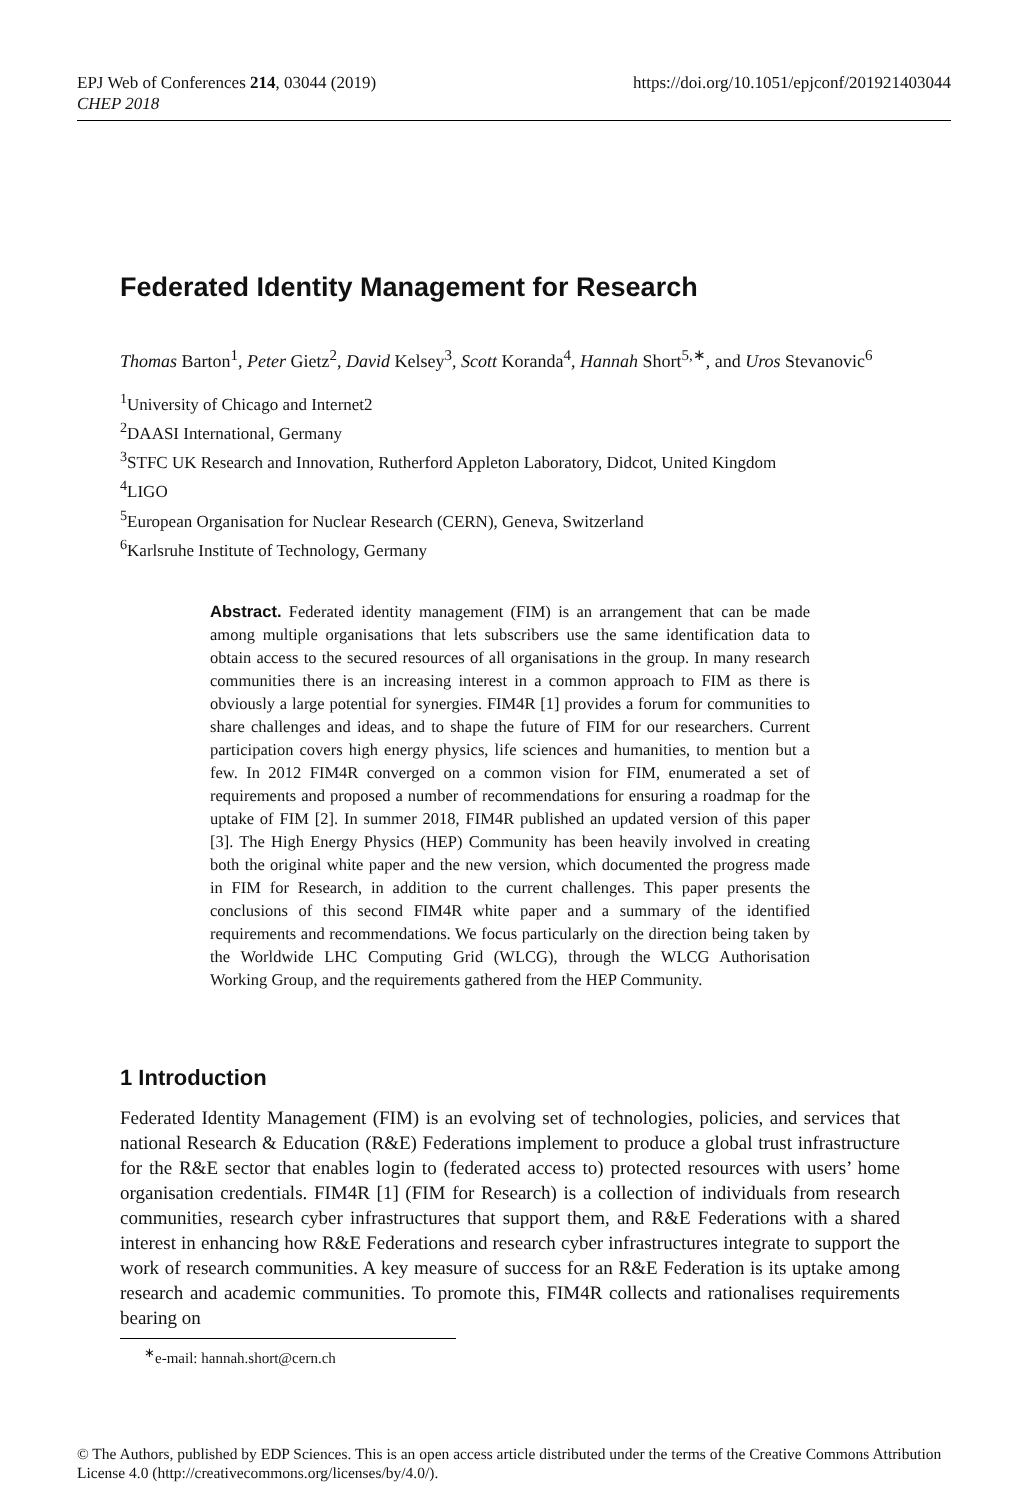EPJ Web of Conferences 214, 03044 (2019)
CHEP 2018
https://doi.org/10.1051/epjconf/201921403044
Federated Identity Management for Research
Thomas Barton<sup>1</sup>, Peter Gietz<sup>2</sup>, David Kelsey<sup>3</sup>, Scott Koranda<sup>4</sup>, Hannah Short<sup>5,∗</sup>, and Uros Stevanovic<sup>6</sup>
<sup>1</sup> University of Chicago and Internet2
<sup>2</sup> DAASI International, Germany
<sup>3</sup> STFC UK Research and Innovation, Rutherford Appleton Laboratory, Didcot, United Kingdom
<sup>4</sup> LIGO
<sup>5</sup> European Organisation for Nuclear Research (CERN), Geneva, Switzerland
<sup>6</sup> Karlsruhe Institute of Technology, Germany
Abstract. Federated identity management (FIM) is an arrangement that can be made among multiple organisations that lets subscribers use the same identification data to obtain access to the secured resources of all organisations in the group. In many research communities there is an increasing interest in a common approach to FIM as there is obviously a large potential for synergies. FIM4R [1] provides a forum for communities to share challenges and ideas, and to shape the future of FIM for our researchers. Current participation covers high energy physics, life sciences and humanities, to mention but a few. In 2012 FIM4R converged on a common vision for FIM, enumerated a set of requirements and proposed a number of recommendations for ensuring a roadmap for the uptake of FIM [2]. In summer 2018, FIM4R published an updated version of this paper [3]. The High Energy Physics (HEP) Community has been heavily involved in creating both the original white paper and the new version, which documented the progress made in FIM for Research, in addition to the current challenges. This paper presents the conclusions of this second FIM4R white paper and a summary of the identified requirements and recommendations. We focus particularly on the direction being taken by the Worldwide LHC Computing Grid (WLCG), through the WLCG Authorisation Working Group, and the requirements gathered from the HEP Community.
1 Introduction
Federated Identity Management (FIM) is an evolving set of technologies, policies, and services that national Research & Education (R&E) Federations implement to produce a global trust infrastructure for the R&E sector that enables login to (federated access to) protected resources with users’ home organisation credentials. FIM4R [1] (FIM for Research) is a collection of individuals from research communities, research cyber infrastructures that support them, and R&E Federations with a shared interest in enhancing how R&E Federations and research cyber infrastructures integrate to support the work of research communities. A key measure of success for an R&E Federation is its uptake among research and academic communities. To promote this, FIM4R collects and rationalises requirements bearing on
<sup>∗</sup>e-mail: hannah.short@cern.ch
© The Authors, published by EDP Sciences. This is an open access article distributed under the terms of the Creative Commons Attribution License 4.0 (http://creativecommons.org/licenses/by/4.0/).